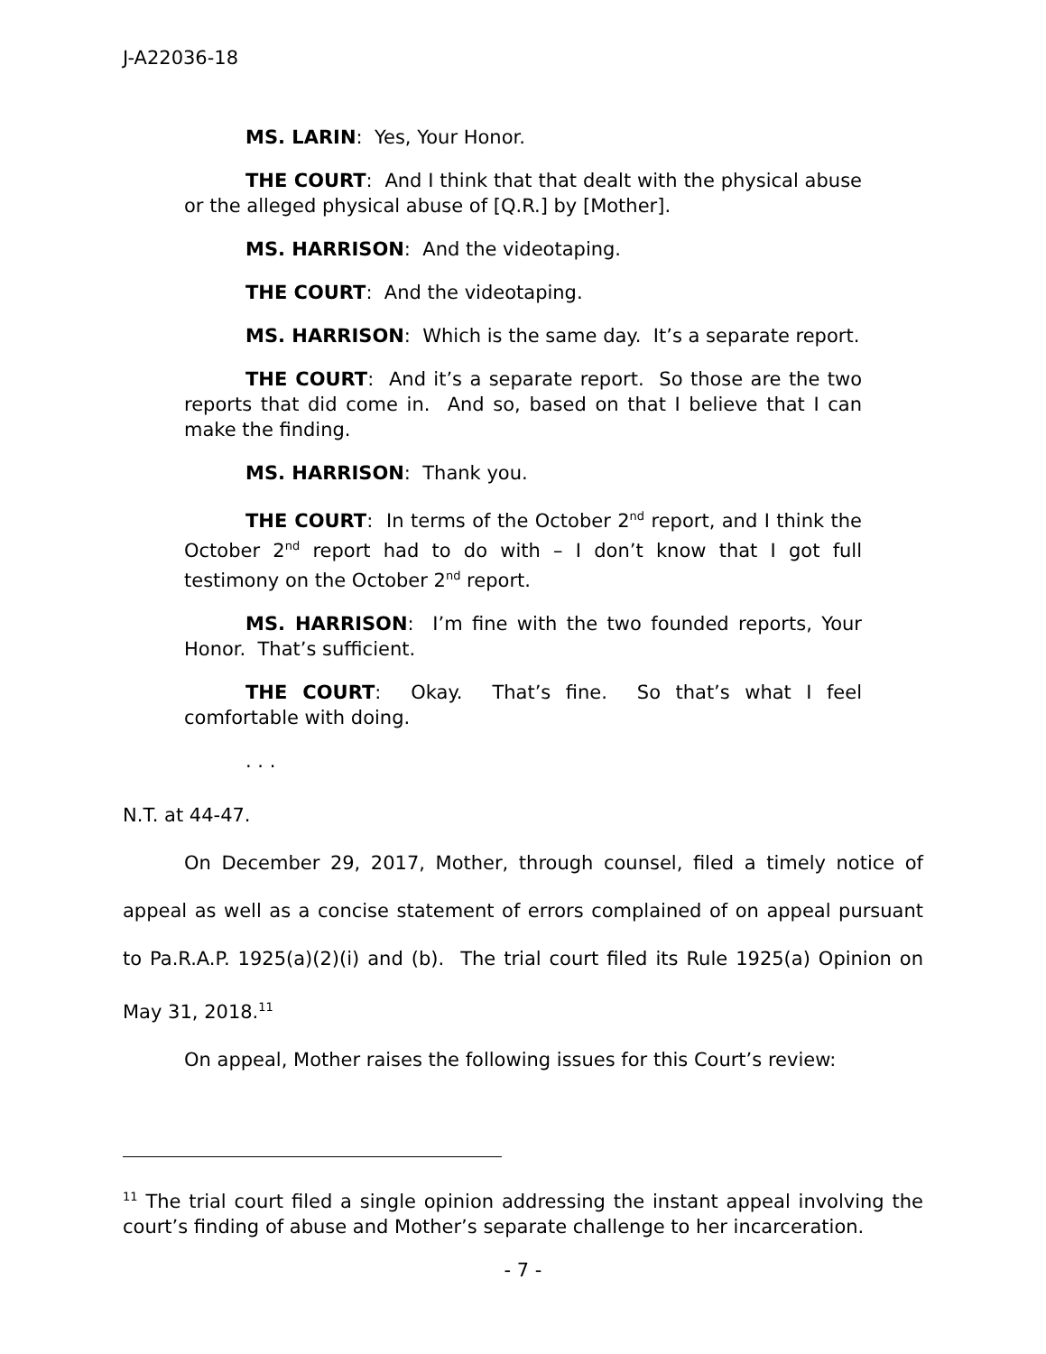J-A22036-18
MS. LARIN: Yes, Your Honor.
THE COURT: And I think that that dealt with the physical abuse or the alleged physical abuse of [Q.R.] by [Mother].
MS. HARRISON: And the videotaping.
THE COURT: And the videotaping.
MS. HARRISON: Which is the same day. It’s a separate report.
THE COURT: And it’s a separate report. So those are the two reports that did come in. And so, based on that I believe that I can make the finding.
MS. HARRISON: Thank you.
THE COURT: In terms of the October 2<sup>nd</sup> report, and I think the October 2<sup>nd</sup> report had to do with – I don’t know that I got full testimony on the October 2<sup>nd</sup> report.
MS. HARRISON: I’m fine with the two founded reports, Your Honor. That’s sufficient.
THE COURT: Okay. That’s fine. So that’s what I feel comfortable with doing.
. . .
N.T. at 44-47.
On December 29, 2017, Mother, through counsel, filed a timely notice of appeal as well as a concise statement of errors complained of on appeal pursuant to Pa.R.A.P. 1925(a)(2)(i) and (b). The trial court filed its Rule 1925(a) Opinion on May 31, 2018.<sup>11</sup>
On appeal, Mother raises the following issues for this Court’s review:
<sup>11</sup> The trial court filed a single opinion addressing the instant appeal involving the court’s finding of abuse and Mother’s separate challenge to her incarceration.
- 7 -